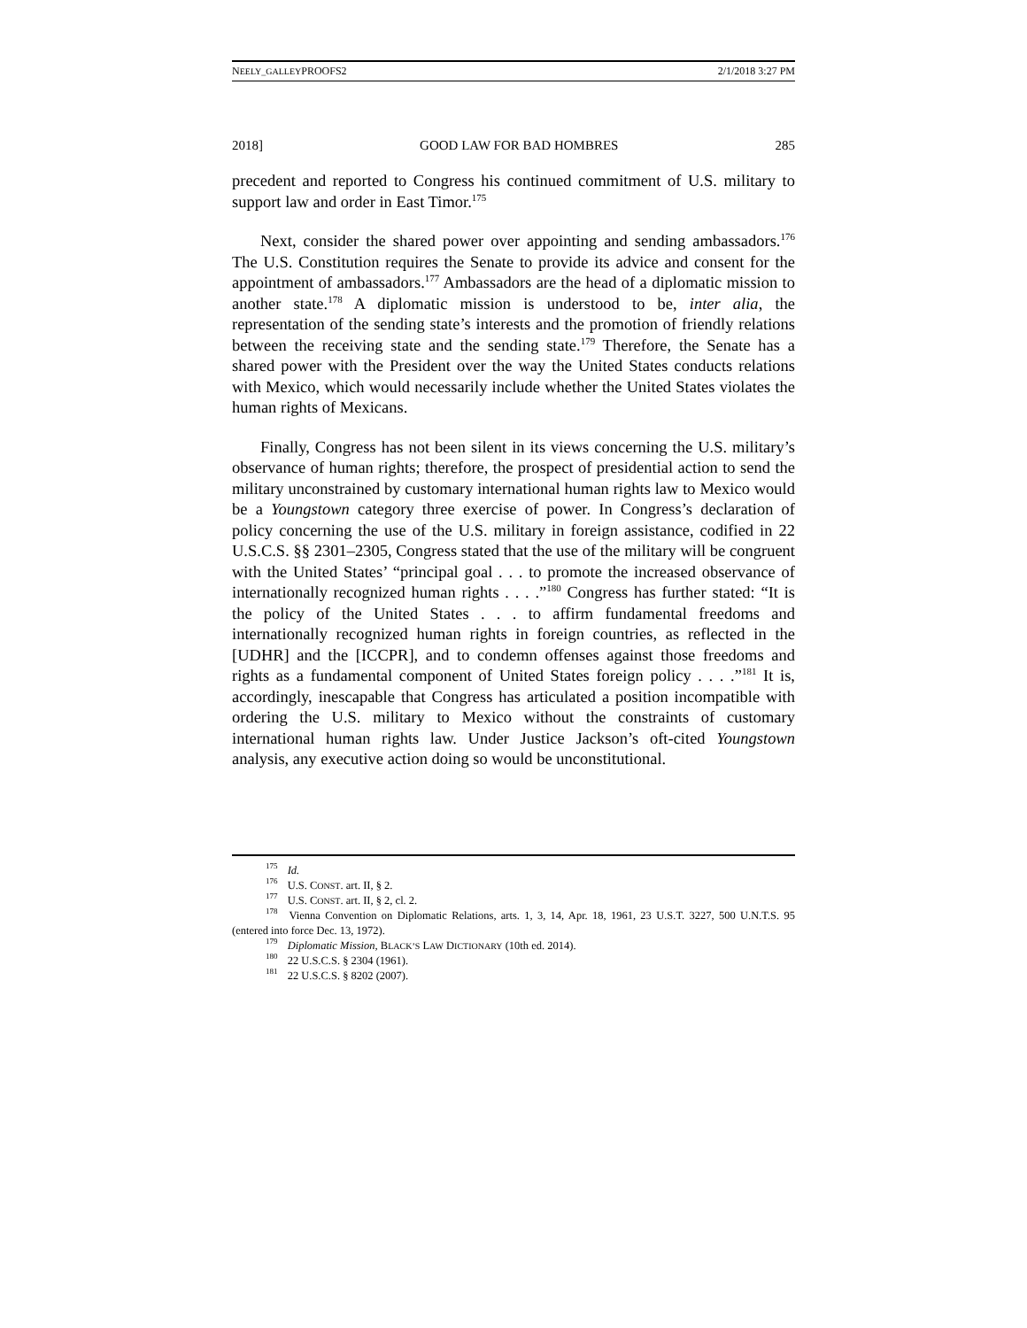NEELY_GALLEYPROOFS2 2/1/2018 3:27 PM
2018] GOOD LAW FOR BAD HOMBRES 285
precedent and reported to Congress his continued commitment of U.S. military to support law and order in East Timor.<sup>175</sup>
Next, consider the shared power over appointing and sending ambassadors.<sup>176</sup> The U.S. Constitution requires the Senate to provide its advice and consent for the appointment of ambassadors.<sup>177</sup> Ambassadors are the head of a diplomatic mission to another state.<sup>178</sup> A diplomatic mission is understood to be, inter alia, the representation of the sending state’s interests and the promotion of friendly relations between the receiving state and the sending state.<sup>179</sup> Therefore, the Senate has a shared power with the President over the way the United States conducts relations with Mexico, which would necessarily include whether the United States violates the human rights of Mexicans.
Finally, Congress has not been silent in its views concerning the U.S. military’s observance of human rights; therefore, the prospect of presidential action to send the military unconstrained by customary international human rights law to Mexico would be a Youngstown category three exercise of power. In Congress’s declaration of policy concerning the use of the U.S. military in foreign assistance, codified in 22 U.S.C.S. §§ 2301–2305, Congress stated that the use of the military will be congruent with the United States’ “principal goal . . . to promote the increased observance of internationally recognized human rights . . . .”<sup>180</sup> Congress has further stated: “It is the policy of the United States . . . to affirm fundamental freedoms and internationally recognized human rights in foreign countries, as reflected in the [UDHR] and the [ICCPR], and to condemn offenses against those freedoms and rights as a fundamental component of United States foreign policy . . . .”<sup>181</sup> It is, accordingly, inescapable that Congress has articulated a position incompatible with ordering the U.S. military to Mexico without the constraints of customary international human rights law. Under Justice Jackson’s oft-cited Youngstown analysis, any executive action doing so would be unconstitutional.
<sup>175</sup> Id.
<sup>176</sup> U.S. CONST. art. II, § 2.
<sup>177</sup> U.S. CONST. art. II, § 2, cl. 2.
<sup>178</sup> Vienna Convention on Diplomatic Relations, arts. 1, 3, 14, Apr. 18, 1961, 23 U.S.T. 3227, 500 U.N.T.S. 95 (entered into force Dec. 13, 1972).
<sup>179</sup> Diplomatic Mission, BLACK’S LAW DICTIONARY (10th ed. 2014).
<sup>180</sup> 22 U.S.C.S. § 2304 (1961).
<sup>181</sup> 22 U.S.C.S. § 8202 (2007).